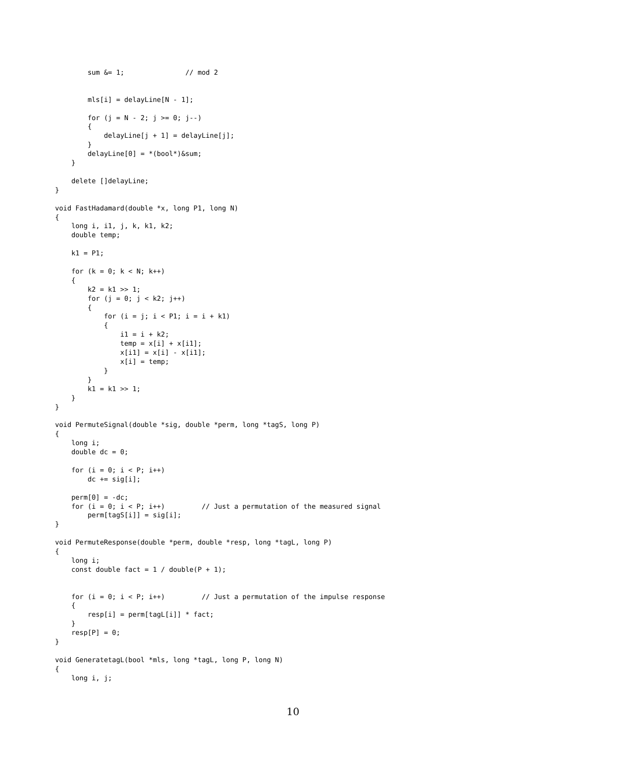sum &= 1;               // mod 2


        mls[i] = delayLine[N - 1];

        for (j = N - 2; j >= 0; j--)
        {
            delayLine[j + 1] = delayLine[j];
        }
        delayLine[0] = *(bool*)&sum;
    }

    delete []delayLine;
}

void FastHadamard(double *x, long P1, long N)
{
    long i, i1, j, k, k1, k2;
    double temp;

    k1 = P1;

    for (k = 0; k < N; k++)
    {
        k2 = k1 >> 1;
        for (j = 0; j < k2; j++)
        {
            for (i = j; i < P1; i = i + k1)
            {
                i1 = i + k2;
                temp = x[i] + x[i1];
                x[i1] = x[i] - x[i1];
                x[i] = temp;
            }
        }
        k1 = k1 >> 1;
    }
}

void PermuteSignal(double *sig, double *perm, long *tagS, long P)
{
    long i;
    double dc = 0;

    for (i = 0; i < P; i++)
        dc += sig[i];

    perm[0] = -dc;
    for (i = 0; i < P; i++)         // Just a permutation of the measured signal
        perm[tagS[i]] = sig[i];
}

void PermuteResponse(double *perm, double *resp, long *tagL, long P)
{
    long i;
    const double fact = 1 / double(P + 1);


    for (i = 0; i < P; i++)         // Just a permutation of the impulse response
    {
        resp[i] = perm[tagL[i]] * fact;
    }
    resp[P] = 0;
}

void GeneratetagL(bool *mls, long *tagL, long P, long N)
{
    long i, j;
10